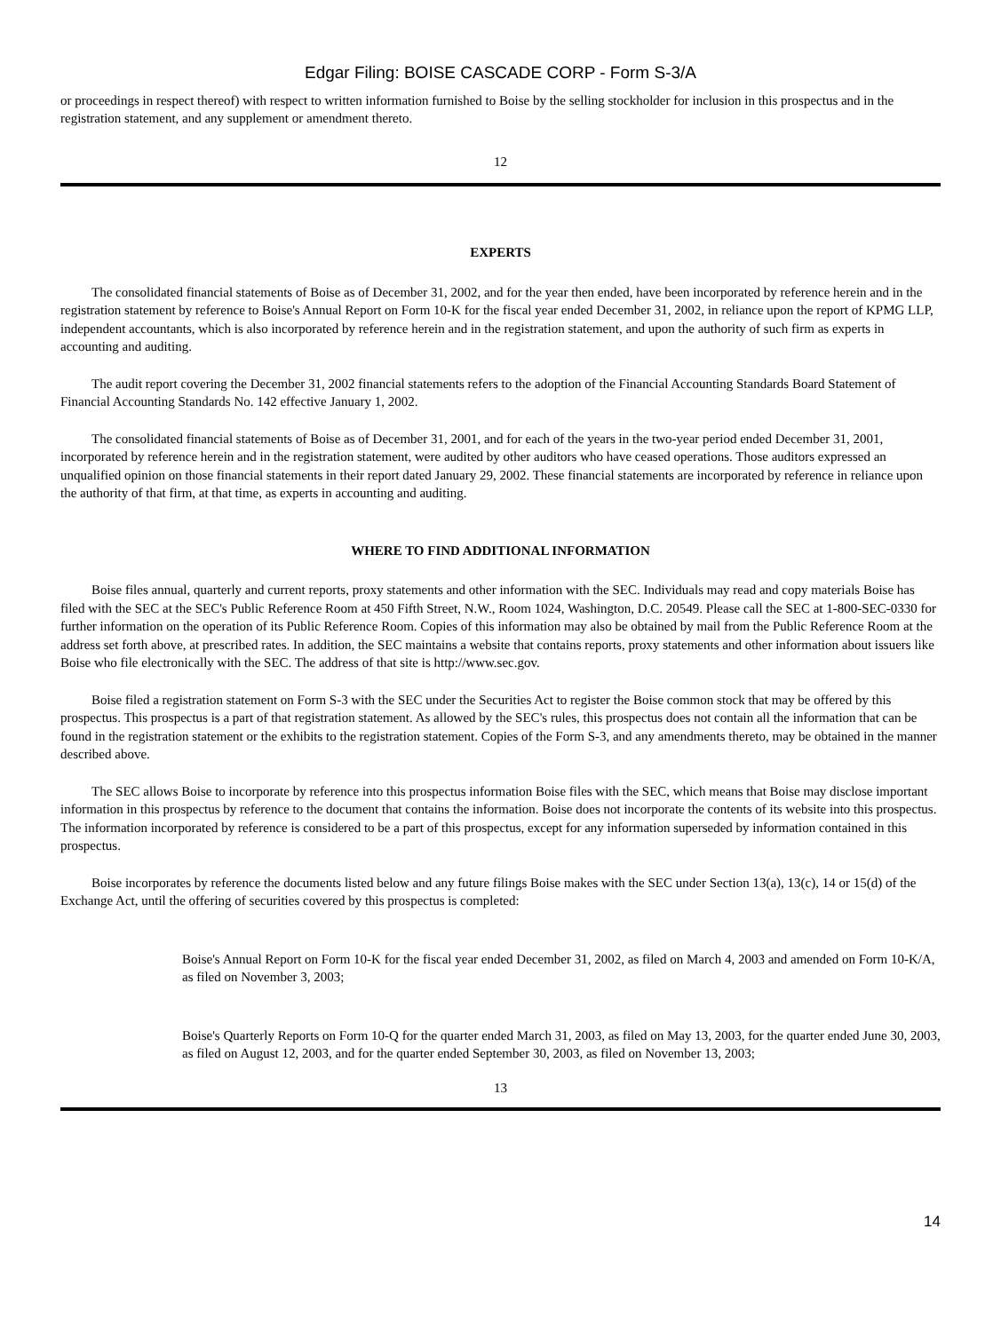Edgar Filing: BOISE CASCADE CORP - Form S-3/A
or proceedings in respect thereof) with respect to written information furnished to Boise by the selling stockholder for inclusion in this prospectus and in the registration statement, and any supplement or amendment thereto.
12
EXPERTS
The consolidated financial statements of Boise as of December 31, 2002, and for the year then ended, have been incorporated by reference herein and in the registration statement by reference to Boise's Annual Report on Form 10-K for the fiscal year ended December 31, 2002, in reliance upon the report of KPMG LLP, independent accountants, which is also incorporated by reference herein and in the registration statement, and upon the authority of such firm as experts in accounting and auditing.
The audit report covering the December 31, 2002 financial statements refers to the adoption of the Financial Accounting Standards Board Statement of Financial Accounting Standards No. 142 effective January 1, 2002.
The consolidated financial statements of Boise as of December 31, 2001, and for each of the years in the two-year period ended December 31, 2001, incorporated by reference herein and in the registration statement, were audited by other auditors who have ceased operations. Those auditors expressed an unqualified opinion on those financial statements in their report dated January 29, 2002. These financial statements are incorporated by reference in reliance upon the authority of that firm, at that time, as experts in accounting and auditing.
WHERE TO FIND ADDITIONAL INFORMATION
Boise files annual, quarterly and current reports, proxy statements and other information with the SEC. Individuals may read and copy materials Boise has filed with the SEC at the SEC's Public Reference Room at 450 Fifth Street, N.W., Room 1024, Washington, D.C. 20549. Please call the SEC at 1-800-SEC-0330 for further information on the operation of its Public Reference Room. Copies of this information may also be obtained by mail from the Public Reference Room at the address set forth above, at prescribed rates. In addition, the SEC maintains a website that contains reports, proxy statements and other information about issuers like Boise who file electronically with the SEC. The address of that site is http://www.sec.gov.
Boise filed a registration statement on Form S-3 with the SEC under the Securities Act to register the Boise common stock that may be offered by this prospectus. This prospectus is a part of that registration statement. As allowed by the SEC's rules, this prospectus does not contain all the information that can be found in the registration statement or the exhibits to the registration statement. Copies of the Form S-3, and any amendments thereto, may be obtained in the manner described above.
The SEC allows Boise to incorporate by reference into this prospectus information Boise files with the SEC, which means that Boise may disclose important information in this prospectus by reference to the document that contains the information. Boise does not incorporate the contents of its website into this prospectus. The information incorporated by reference is considered to be a part of this prospectus, except for any information superseded by information contained in this prospectus.
Boise incorporates by reference the documents listed below and any future filings Boise makes with the SEC under Section 13(a), 13(c), 14 or 15(d) of the Exchange Act, until the offering of securities covered by this prospectus is completed:
Boise's Annual Report on Form 10-K for the fiscal year ended December 31, 2002, as filed on March 4, 2003 and amended on Form 10-K/A, as filed on November 3, 2003;
Boise's Quarterly Reports on Form 10-Q for the quarter ended March 31, 2003, as filed on May 13, 2003, for the quarter ended June 30, 2003, as filed on August 12, 2003, and for the quarter ended September 30, 2003, as filed on November 13, 2003;
13
14